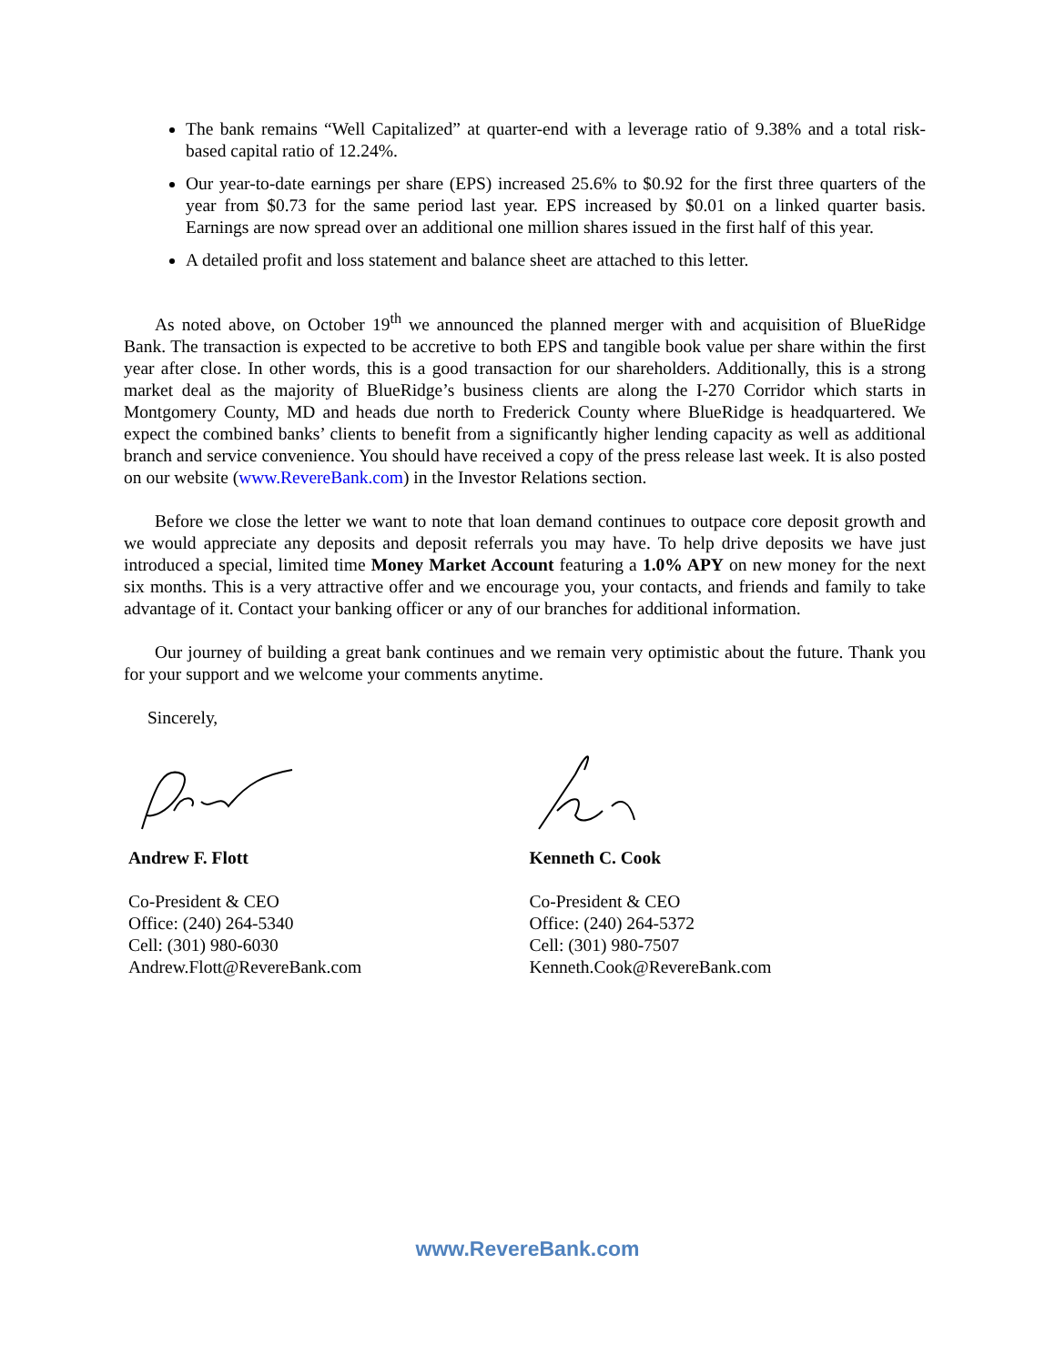The bank remains “Well Capitalized” at quarter-end with a leverage ratio of 9.38% and a total risk-based capital ratio of 12.24%.
Our year-to-date earnings per share (EPS) increased 25.6% to $0.92 for the first three quarters of the year from $0.73 for the same period last year. EPS increased by $0.01 on a linked quarter basis. Earnings are now spread over an additional one million shares issued in the first half of this year.
A detailed profit and loss statement and balance sheet are attached to this letter.
As noted above, on October 19<sup>th</sup> we announced the planned merger with and acquisition of BlueRidge Bank. The transaction is expected to be accretive to both EPS and tangible book value per share within the first year after close. In other words, this is a good transaction for our shareholders. Additionally, this is a strong market deal as the majority of BlueRidge’s business clients are along the I-270 Corridor which starts in Montgomery County, MD and heads due north to Frederick County where BlueRidge is headquartered. We expect the combined banks’ clients to benefit from a significantly higher lending capacity as well as additional branch and service convenience. You should have received a copy of the press release last week. It is also posted on our website (www.RevereBank.com) in the Investor Relations section.
Before we close the letter we want to note that loan demand continues to outpace core deposit growth and we would appreciate any deposits and deposit referrals you may have. To help drive deposits we have just introduced a special, limited time Money Market Account featuring a 1.0% APY on new money for the next six months. This is a very attractive offer and we encourage you, your contacts, and friends and family to take advantage of it. Contact your banking officer or any of our branches for additional information.
Our journey of building a great bank continues and we remain very optimistic about the future. Thank you for your support and we welcome your comments anytime.
Sincerely,
Andrew F. Flott
Co-President & CEO
Office: (240) 264-5340
Cell: (301) 980-6030
Andrew.Flott@RevereBank.com
Kenneth C. Cook
Co-President & CEO
Office: (240) 264-5372
Cell: (301) 980-7507
Kenneth.Cook@RevereBank.com
www.RevereBank.com